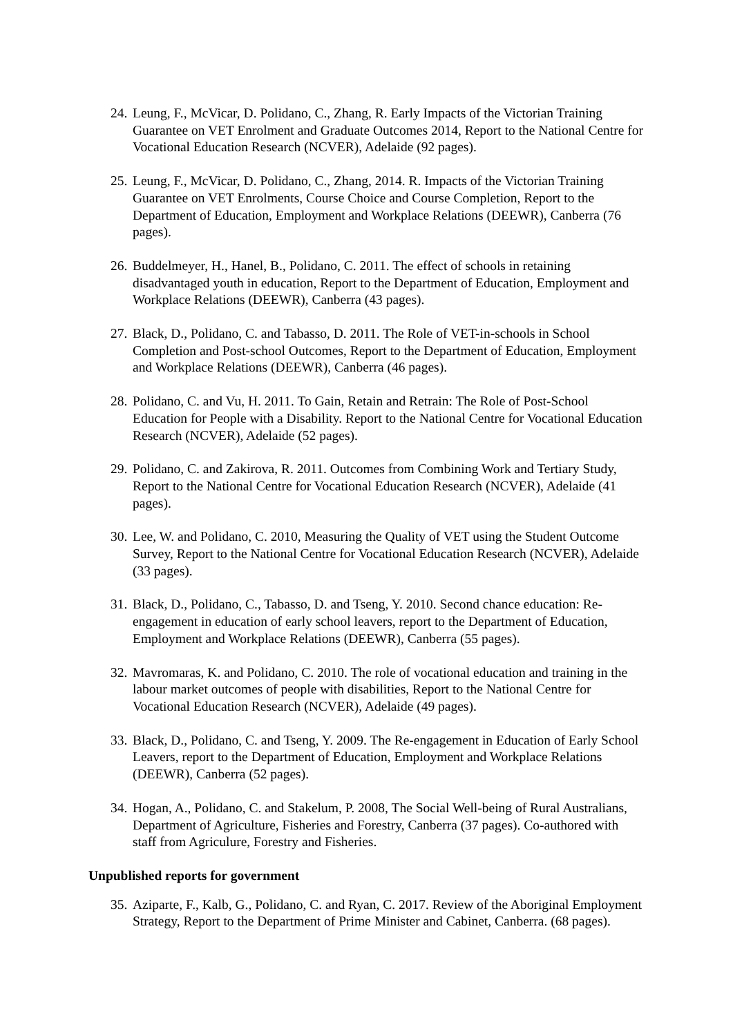24. Leung, F., McVicar, D. Polidano, C., Zhang, R. Early Impacts of the Victorian Training Guarantee on VET Enrolment and Graduate Outcomes 2014, Report to the National Centre for Vocational Education Research (NCVER), Adelaide (92 pages).
25. Leung, F., McVicar, D. Polidano, C., Zhang, 2014. R. Impacts of the Victorian Training Guarantee on VET Enrolments, Course Choice and Course Completion, Report to the Department of Education, Employment and Workplace Relations (DEEWR), Canberra (76 pages).
26. Buddelmeyer, H., Hanel, B., Polidano, C. 2011. The effect of schools in retaining disadvantaged youth in education, Report to the Department of Education, Employment and Workplace Relations (DEEWR), Canberra (43 pages).
27. Black, D., Polidano, C. and Tabasso, D. 2011. The Role of VET-in-schools in School Completion and Post-school Outcomes, Report to the Department of Education, Employment and Workplace Relations (DEEWR), Canberra (46 pages).
28. Polidano, C. and Vu, H. 2011. To Gain, Retain and Retrain: The Role of Post-School Education for People with a Disability. Report to the National Centre for Vocational Education Research (NCVER), Adelaide (52 pages).
29. Polidano, C. and Zakirova, R. 2011. Outcomes from Combining Work and Tertiary Study, Report to the National Centre for Vocational Education Research (NCVER), Adelaide (41 pages).
30. Lee, W. and Polidano, C. 2010, Measuring the Quality of VET using the Student Outcome Survey, Report to the National Centre for Vocational Education Research (NCVER), Adelaide (33 pages).
31. Black, D., Polidano, C., Tabasso, D. and Tseng, Y. 2010. Second chance education: Re-engagement in education of early school leavers, report to the Department of Education, Employment and Workplace Relations (DEEWR), Canberra (55 pages).
32. Mavromaras, K. and Polidano, C. 2010. The role of vocational education and training in the labour market outcomes of people with disabilities, Report to the National Centre for Vocational Education Research (NCVER), Adelaide (49 pages).
33. Black, D., Polidano, C. and Tseng, Y. 2009. The Re-engagement in Education of Early School Leavers, report to the Department of Education, Employment and Workplace Relations (DEEWR), Canberra (52 pages).
34. Hogan, A., Polidano, C. and Stakelum, P. 2008, The Social Well-being of Rural Australians, Department of Agriculture, Fisheries and Forestry, Canberra (37 pages). Co-authored with staff from Agriculure, Forestry and Fisheries.
Unpublished reports for government
35. Aziparte, F., Kalb, G., Polidano, C. and Ryan, C. 2017. Review of the Aboriginal Employment Strategy, Report to the Department of Prime Minister and Cabinet, Canberra. (68 pages).